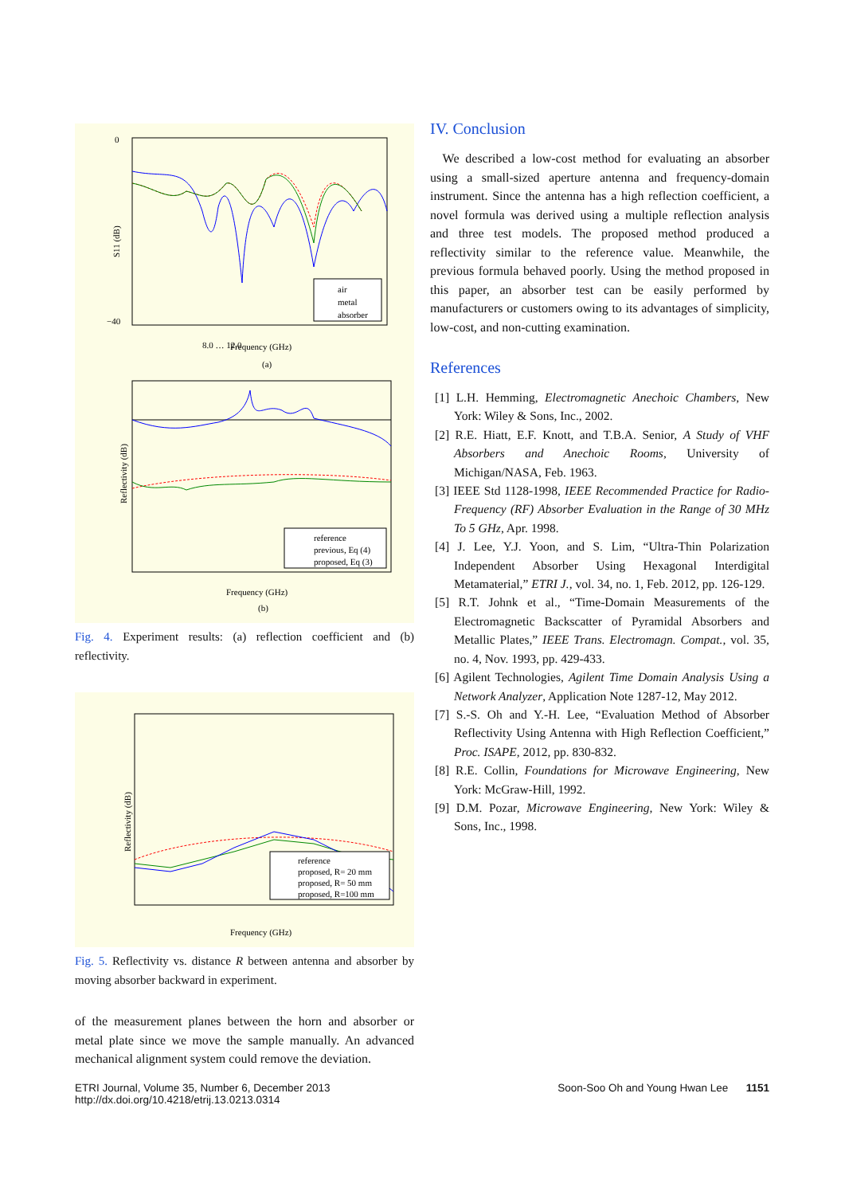S11 (dB)
0
−40
8.0 … 12.0
Frequency (GHz)
(a)
air
metal
absorber
Reflectivity (dB)
Frequency (GHz)
(b)
reference
previous, Eq (4)
proposed, Eq (3)
Fig. 4. Experiment results: (a) reflection coefficient and (b) reflectivity.
Reflectivity (dB)
Frequency (GHz)
reference
proposed, R= 20 mm
proposed, R= 50 mm
proposed, R=100 mm
Fig. 5. Reflectivity vs. distance R between antenna and absorber by moving absorber backward in experiment.
of the measurement planes between the horn and absorber or metal plate since we move the sample manually. An advanced mechanical alignment system could remove the deviation.
IV. Conclusion
We described a low-cost method for evaluating an absorber using a small-sized aperture antenna and frequency-domain instrument. Since the antenna has a high reflection coefficient, a novel formula was derived using a multiple reflection analysis and three test models. The proposed method produced a reflectivity similar to the reference value. Meanwhile, the previous formula behaved poorly. Using the method proposed in this paper, an absorber test can be easily performed by manufacturers or customers owing to its advantages of simplicity, low-cost, and non-cutting examination.
References
[1] L.H. Hemming, Electromagnetic Anechoic Chambers, New York: Wiley & Sons, Inc., 2002.
[2] R.E. Hiatt, E.F. Knott, and T.B.A. Senior, A Study of VHF Absorbers and Anechoic Rooms, University of Michigan/NASA, Feb. 1963.
[3] IEEE Std 1128-1998, IEEE Recommended Practice for Radio-Frequency (RF) Absorber Evaluation in the Range of 30 MHz To 5 GHz, Apr. 1998.
[4] J. Lee, Y.J. Yoon, and S. Lim, “Ultra-Thin Polarization Independent Absorber Using Hexagonal Interdigital Metamaterial,” ETRI J., vol. 34, no. 1, Feb. 2012, pp. 126-129.
[5] R.T. Johnk et al., “Time-Domain Measurements of the Electromagnetic Backscatter of Pyramidal Absorbers and Metallic Plates,” IEEE Trans. Electromagn. Compat., vol. 35, no. 4, Nov. 1993, pp. 429-433.
[6] Agilent Technologies, Agilent Time Domain Analysis Using a Network Analyzer, Application Note 1287-12, May 2012.
[7] S.-S. Oh and Y.-H. Lee, “Evaluation Method of Absorber Reflectivity Using Antenna with High Reflection Coefficient,” Proc. ISAPE, 2012, pp. 830-832.
[8] R.E. Collin, Foundations for Microwave Engineering, New York: McGraw-Hill, 1992.
[9] D.M. Pozar, Microwave Engineering, New York: Wiley & Sons, Inc., 1998.
ETRI Journal, Volume 35, Number 6, December 2013
http://dx.doi.org/10.4218/etrij.13.0213.0314
Soon-Soo Oh and Young Hwan Lee 1151